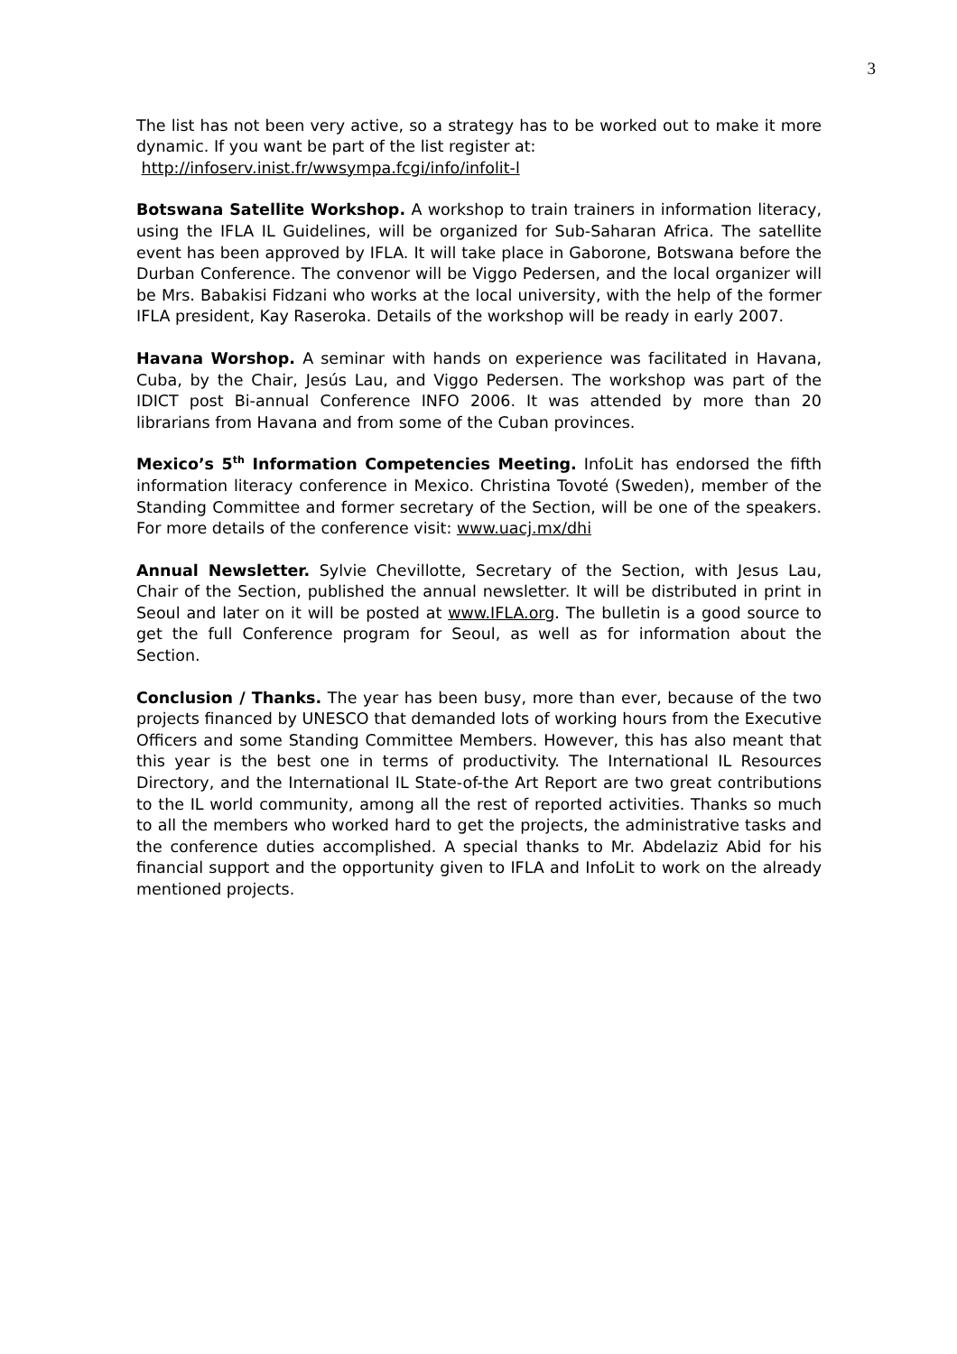3
The list has not been very active, so a strategy has to be worked out to make it more dynamic. If you want be part of the list register at:
http://infoserv.inist.fr/wwsympa.fcgi/info/infolit-l
Botswana Satellite Workshop. A workshop to train trainers in information literacy, using the IFLA IL Guidelines, will be organized for Sub-Saharan Africa. The satellite event has been approved by IFLA. It will take place in Gaborone, Botswana before the Durban Conference. The convenor will be Viggo Pedersen, and the local organizer will be Mrs. Babakisi Fidzani who works at the local university, with the help of the former IFLA president, Kay Raseroka. Details of the workshop will be ready in early 2007.
Havana Worshop. A seminar with hands on experience was facilitated in Havana, Cuba, by the Chair, Jesús Lau, and Viggo Pedersen. The workshop was part of the IDICT post Bi-annual Conference INFO 2006. It was attended by more than 20 librarians from Havana and from some of the Cuban provinces.
Mexico’s 5<sup>th</sup> Information Competencies Meeting. InfoLit has endorsed the fifth information literacy conference in Mexico. Christina Tovoté (Sweden), member of the Standing Committee and former secretary of the Section, will be one of the speakers. For more details of the conference visit: www.uacj.mx/dhi
Annual Newsletter. Sylvie Chevillotte, Secretary of the Section, with Jesus Lau, Chair of the Section, published the annual newsletter. It will be distributed in print in Seoul and later on it will be posted at www.IFLA.org. The bulletin is a good source to get the full Conference program for Seoul, as well as for information about the Section.
Conclusion / Thanks. The year has been busy, more than ever, because of the two projects financed by UNESCO that demanded lots of working hours from the Executive Officers and some Standing Committee Members. However, this has also meant that this year is the best one in terms of productivity. The International IL Resources Directory, and the International IL State-of-the Art Report are two great contributions to the IL world community, among all the rest of reported activities. Thanks so much to all the members who worked hard to get the projects, the administrative tasks and the conference duties accomplished. A special thanks to Mr. Abdelaziz Abid for his financial support and the opportunity given to IFLA and InfoLit to work on the already mentioned projects.